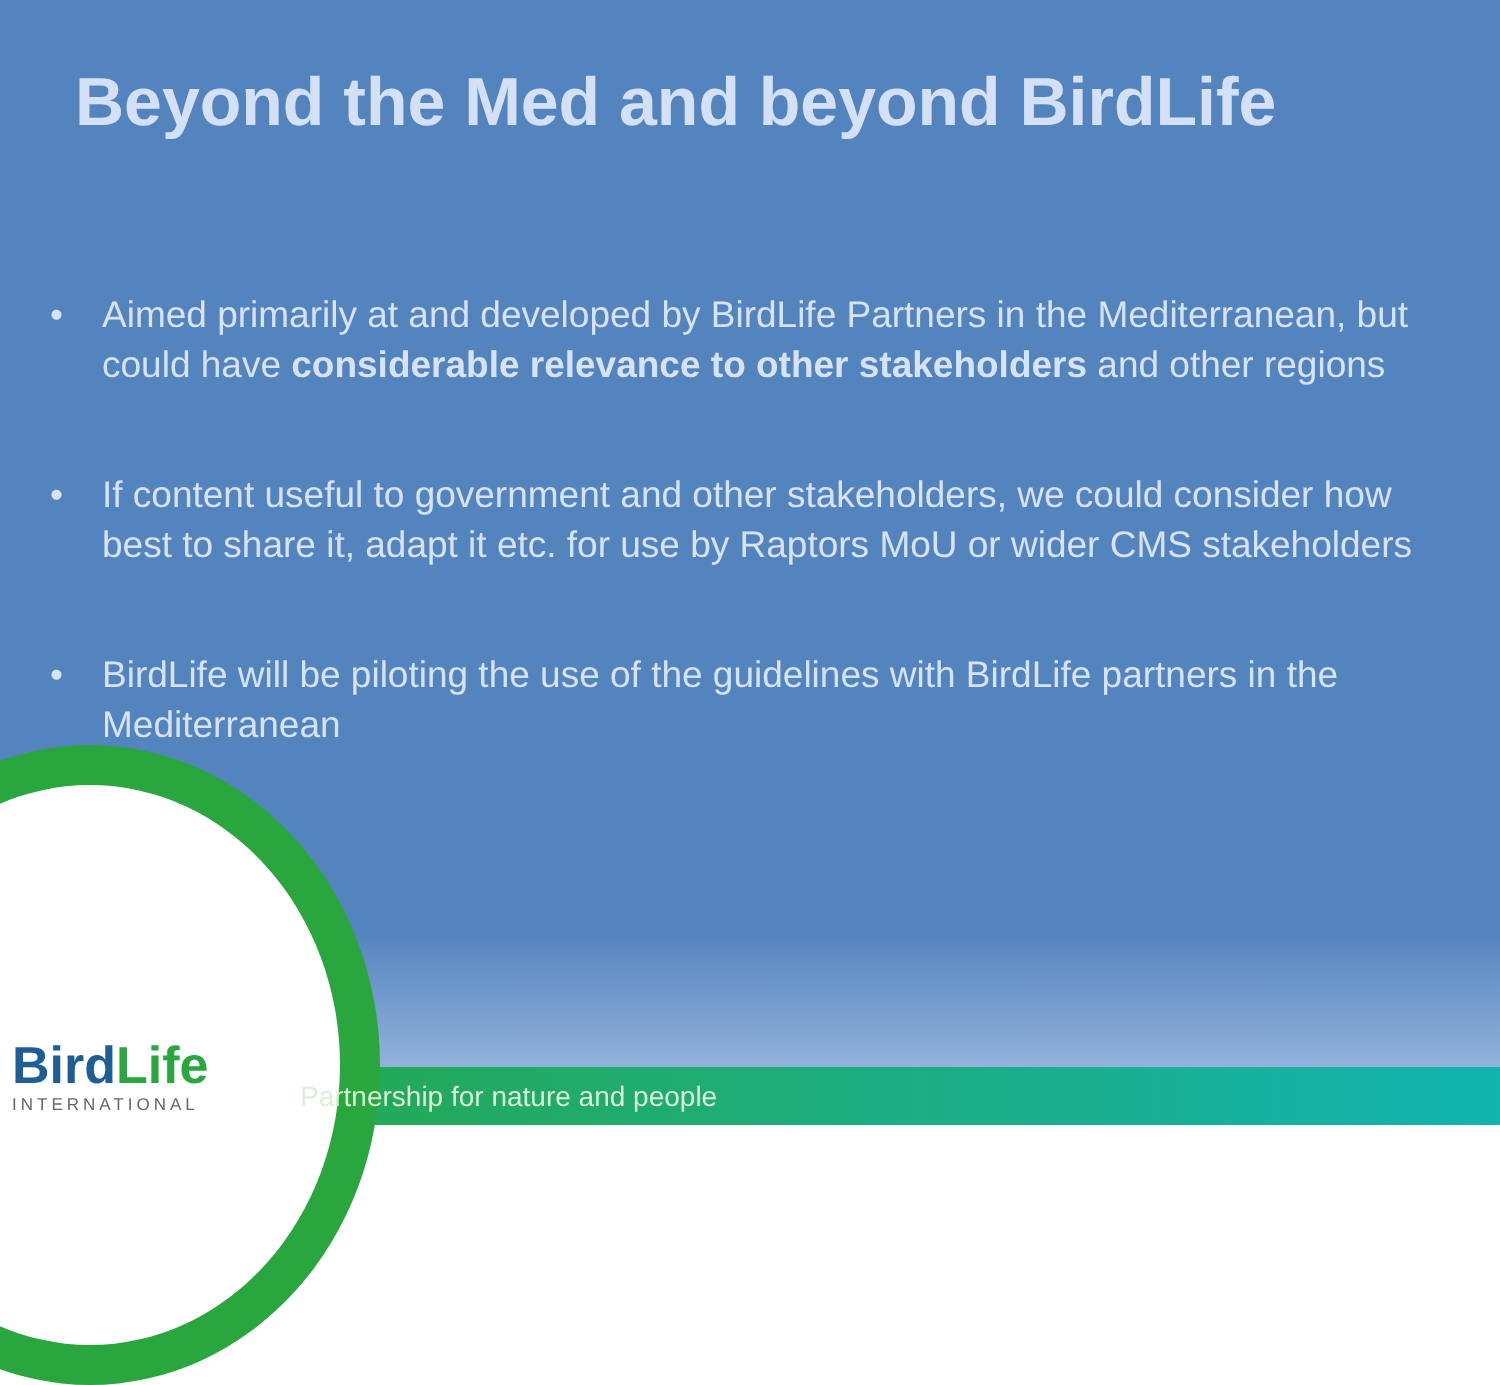Beyond the Med and beyond BirdLife
• Aimed primarily at and developed by BirdLife Partners in the Mediterranean, but could have considerable relevance to other stakeholders and other regions
• If content useful to government and other stakeholders, we could consider how best to share it, adapt it etc. for use by Raptors MoU or wider CMS stakeholders
• BirdLife will be piloting the use of the guidelines with BirdLife partners in the Mediterranean
BirdLife
INTERNATIONAL
Partnership for nature and people